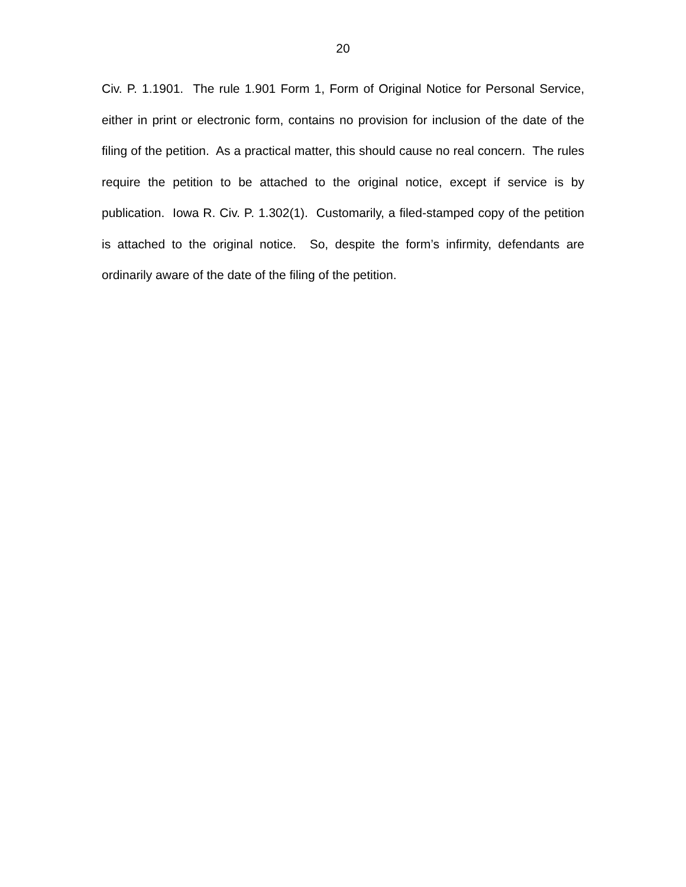20
Civ. P. 1.1901. The rule 1.901 Form 1, Form of Original Notice for Personal Service, either in print or electronic form, contains no provision for inclusion of the date of the filing of the petition. As a practical matter, this should cause no real concern. The rules require the petition to be attached to the original notice, except if service is by publication. Iowa R. Civ. P. 1.302(1). Customarily, a filed-stamped copy of the petition is attached to the original notice. So, despite the form’s infirmity, defendants are ordinarily aware of the date of the filing of the petition.